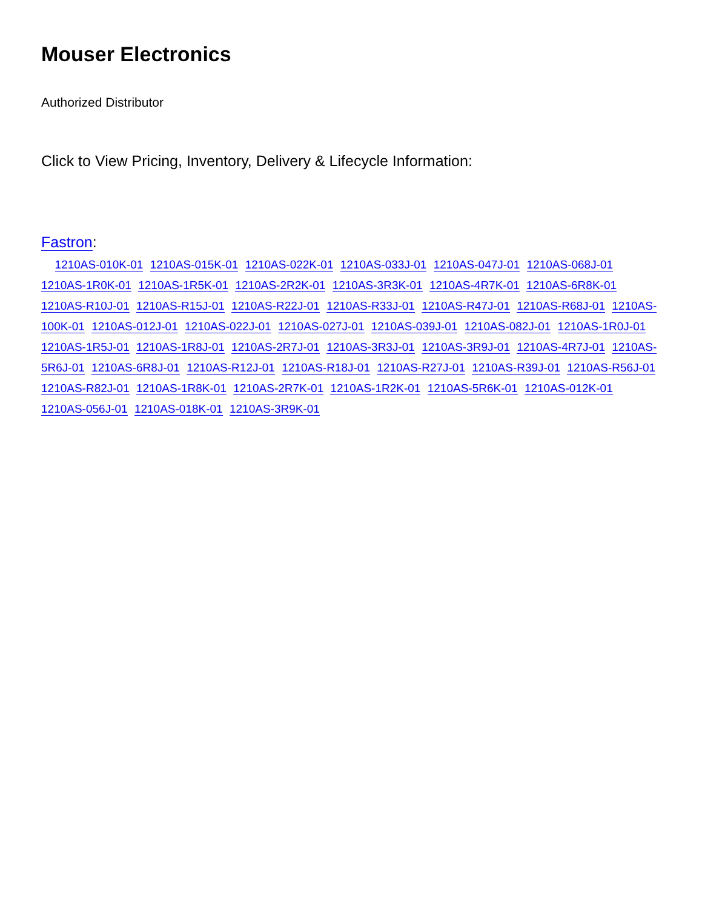Mouser Electronics
Authorized Distributor
Click to View Pricing, Inventory, Delivery & Lifecycle Information:
Fastron:
1210AS-010K-01 1210AS-015K-01 1210AS-022K-01 1210AS-033J-01 1210AS-047J-01 1210AS-068J-01 1210AS-1R0K-01 1210AS-1R5K-01 1210AS-2R2K-01 1210AS-3R3K-01 1210AS-4R7K-01 1210AS-6R8K-01 1210AS-R10J-01 1210AS-R15J-01 1210AS-R22J-01 1210AS-R33J-01 1210AS-R47J-01 1210AS-R68J-01 1210AS-100K-01 1210AS-012J-01 1210AS-022J-01 1210AS-027J-01 1210AS-039J-01 1210AS-082J-01 1210AS-1R0J-01 1210AS-1R5J-01 1210AS-1R8J-01 1210AS-2R7J-01 1210AS-3R3J-01 1210AS-3R9J-01 1210AS-4R7J-01 1210AS-5R6J-01 1210AS-6R8J-01 1210AS-R12J-01 1210AS-R18J-01 1210AS-R27J-01 1210AS-R39J-01 1210AS-R56J-01 1210AS-R82J-01 1210AS-1R8K-01 1210AS-2R7K-01 1210AS-1R2K-01 1210AS-5R6K-01 1210AS-012K-01 1210AS-056J-01 1210AS-018K-01 1210AS-3R9K-01